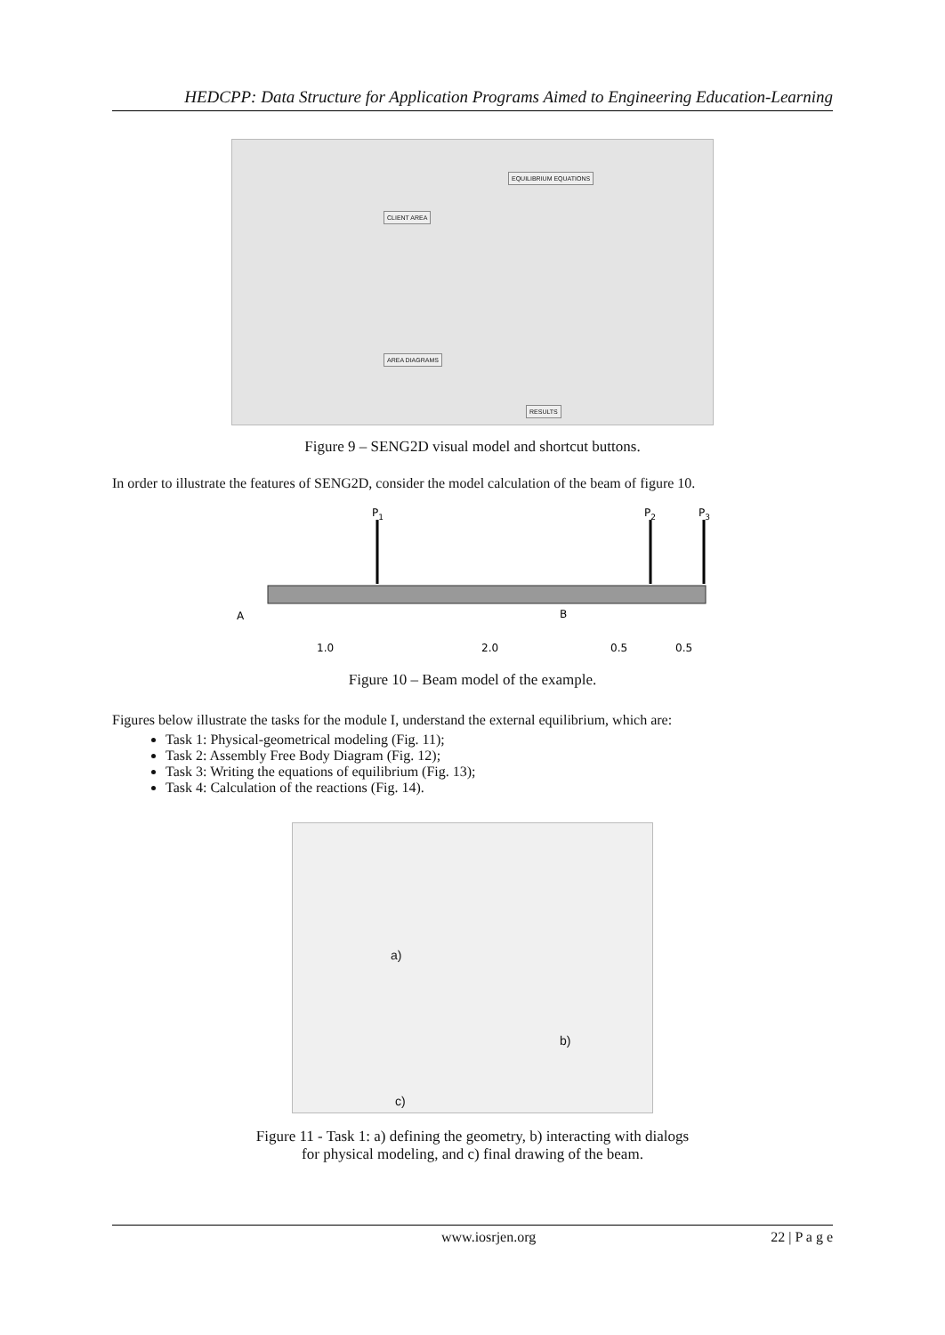HEDCPP: Data Structure for Application Programs Aimed to Engineering Education-Learning
CLIENT AREA
EQUILIBRIUM EQUATIONS
AREA DIAGRAMS
RESULTS
Figure 9 – SENG2D visual model and shortcut buttons.
In order to illustrate the features of SENG2D, consider the model calculation of the beam of figure 10.
P1
P2
P3
A
B
1.0
2.0
0.5
0.5
Figure 10 – Beam model of the example.
Figures below illustrate the tasks for the module I, understand the external equilibrium, which are:
Task 1: Physical-geometrical modeling (Fig. 11);
Task 2: Assembly Free Body Diagram (Fig. 12);
Task 3: Writing the equations of equilibrium (Fig. 13);
Task 4: Calculation of the reactions (Fig. 14).
a)
b)
c)
Figure 11 - Task 1: a) defining the geometry, b) interacting with dialogs
for physical modeling, and c) final drawing of the beam.
www.iosrjen.org 22 | P a g e